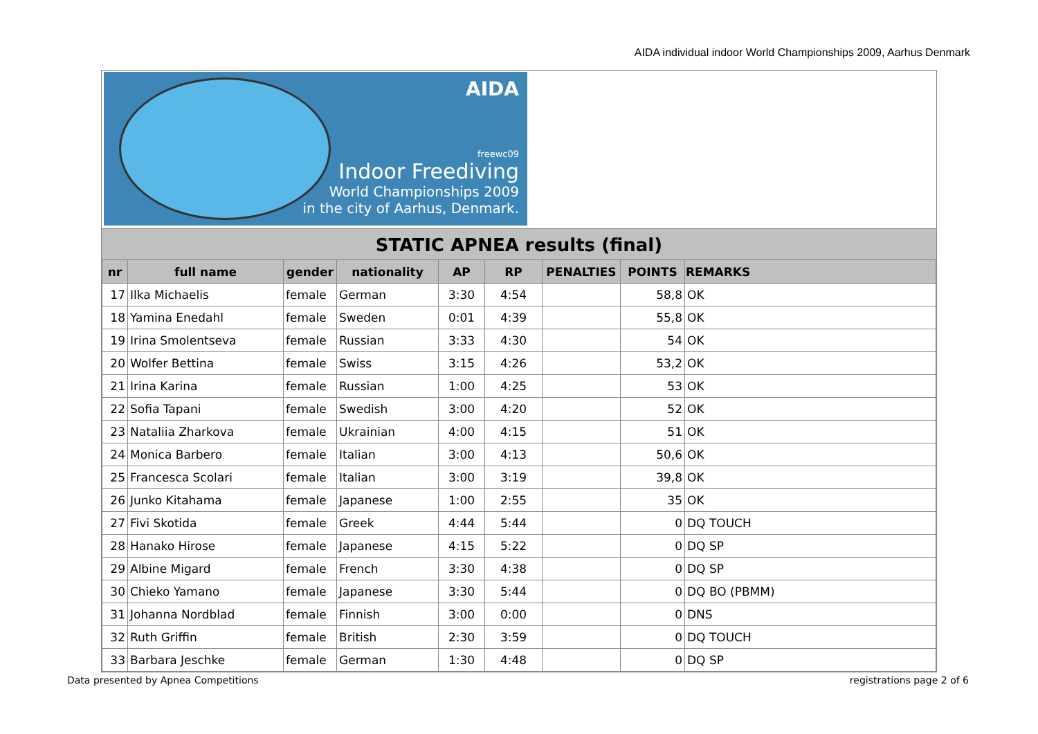AIDA individual indoor World Championships 2009, Aarhus Denmark
AIDA
freewc09
Indoor Freediving
World Championships 2009
in the city of Aarhus, Denmark.
STATIC APNEA results (final)
| nr | full name | gender | nationality | AP | RP | PENALTIES | POINTS | REMARKS |
| --- | --- | --- | --- | --- | --- | --- | --- | --- |
| 17 | Ilka Michaelis | female | German | 3:30 | 4:54 | | 58,8 | OK |
| 18 | Yamina Enedahl | female | Sweden | 0:01 | 4:39 | | 55,8 | OK |
| 19 | Irina Smolentseva | female | Russian | 3:33 | 4:30 | | 54 | OK |
| 20 | Wolfer Bettina | female | Swiss | 3:15 | 4:26 | | 53,2 | OK |
| 21 | Irina Karina | female | Russian | 1:00 | 4:25 | | 53 | OK |
| 22 | Sofia Tapani | female | Swedish | 3:00 | 4:20 | | 52 | OK |
| 23 | Nataliia Zharkova | female | Ukrainian | 4:00 | 4:15 | | 51 | OK |
| 24 | Monica Barbero | female | Italian | 3:00 | 4:13 | | 50,6 | OK |
| 25 | Francesca Scolari | female | Italian | 3:00 | 3:19 | | 39,8 | OK |
| 26 | Junko Kitahama | female | Japanese | 1:00 | 2:55 | | 35 | OK |
| 27 | Fivi Skotida | female | Greek | 4:44 | 5:44 | | 0 | DQ TOUCH |
| 28 | Hanako Hirose | female | Japanese | 4:15 | 5:22 | | 0 | DQ SP |
| 29 | Albine Migard | female | French | 3:30 | 4:38 | | 0 | DQ SP |
| 30 | Chieko Yamano | female | Japanese | 3:30 | 5:44 | | 0 | DQ BO (PBMM) |
| 31 | Johanna Nordblad | female | Finnish | 3:00 | 0:00 | | 0 | DNS |
| 32 | Ruth Griffin | female | British | 2:30 | 3:59 | | 0 | DQ TOUCH |
| 33 | Barbara Jeschke | female | German | 1:30 | 4:48 | | 0 | DQ SP |
Data presented by Apnea Competitions
registrations page 2 of 6